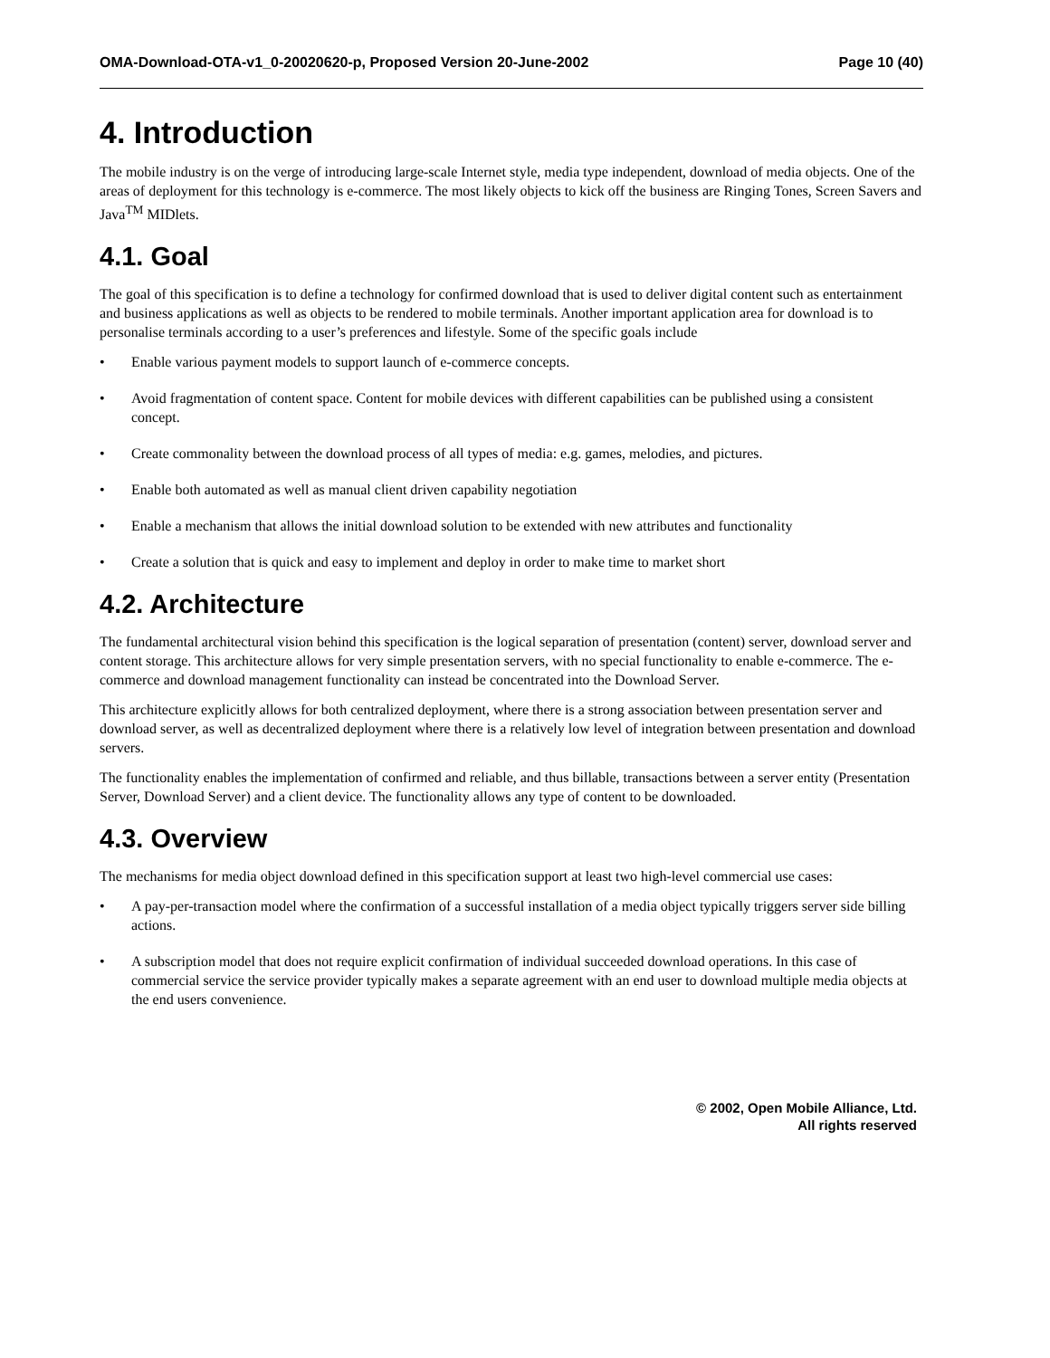OMA-Download-OTA-v1_0-20020620-p, Proposed Version 20-June-2002 Page 10 (40)
4. Introduction
The mobile industry is on the verge of introducing large-scale Internet style, media type independent, download of media objects. One of the areas of deployment for this technology is e-commerce. The most likely objects to kick off the business are Ringing Tones, Screen Savers and Java<sup>TM</sup> MIDlets.
4.1. Goal
The goal of this specification is to define a technology for confirmed download that is used to deliver digital content such as entertainment and business applications as well as objects to be rendered to mobile terminals. Another important application area for download is to personalise terminals according to a user’s preferences and lifestyle. Some of the specific goals include
• Enable various payment models to support launch of e-commerce concepts.
• Avoid fragmentation of content space. Content for mobile devices with different capabilities can be published using a consistent concept.
• Create commonality between the download process of all types of media: e.g. games, melodies, and pictures.
• Enable both automated as well as manual client driven capability negotiation
• Enable a mechanism that allows the initial download solution to be extended with new attributes and functionality
• Create a solution that is quick and easy to implement and deploy in order to make time to market short
4.2. Architecture
The fundamental architectural vision behind this specification is the logical separation of presentation (content) server, download server and content storage. This architecture allows for very simple presentation servers, with no special functionality to enable e-commerce. The e-commerce and download management functionality can instead be concentrated into the Download Server.
This architecture explicitly allows for both centralized deployment, where there is a strong association between presentation server and download server, as well as decentralized deployment where there is a relatively low level of integration between presentation and download servers.
The functionality enables the implementation of confirmed and reliable, and thus billable, transactions between a server entity (Presentation Server, Download Server) and a client device. The functionality allows any type of content to be downloaded.
4.3. Overview
The mechanisms for media object download defined in this specification support at least two high-level commercial use cases:
• A pay-per-transaction model where the confirmation of a successful installation of a media object typically triggers server side billing actions.
• A subscription model that does not require explicit confirmation of individual succeeded download operations. In this case of commercial service the service provider typically makes a separate agreement with an end user to download multiple media objects at the end users convenience.
© 2002, Open Mobile Alliance, Ltd.
All rights reserved